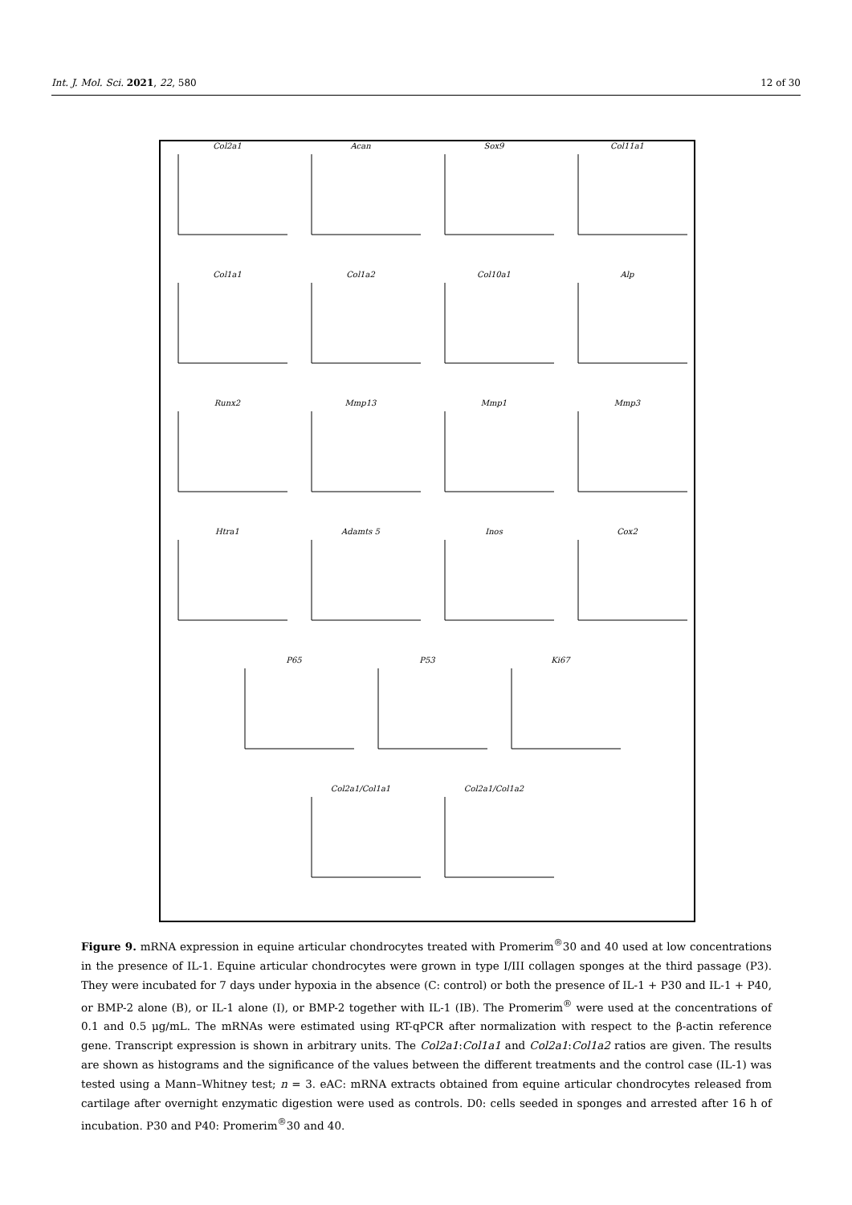Int. J. Mol. Sci. 2021, 22, 580 12 of 30
Col2a1
Acan
Sox9
Col11a1
Col1a1
Col1a2
Col10a1
Alp
Runx2
Mmp13
Mmp1
Mmp3
Htra1
Adamts 5
Inos
Cox2
P65 P53 Ki67
Col2a1/Col1a1 Col2a1/Col1a2
Figure 9. mRNA expression in equine articular chondrocytes treated with Promerim<sup>®</sup>30 and 40 used at low concentrations in the presence of IL-1. Equine articular chondrocytes were grown in type I/III collagen sponges at the third passage (P3). They were incubated for 7 days under hypoxia in the absence (C: control) or both the presence of IL-1 + P30 and IL-1 + P40, or BMP-2 alone (B), or IL-1 alone (I), or BMP-2 together with IL-1 (IB). The Promerim<sup>®</sup> were used at the concentrations of 0.1 and 0.5 μg/mL. The mRNAs were estimated using RT-qPCR after normalization with respect to the β-actin reference gene. Transcript expression is shown in arbitrary units. The Col2a1:Col1a1 and Col2a1:Col1a2 ratios are given. The results are shown as histograms and the significance of the values between the different treatments and the control case (IL-1) was tested using a Mann–Whitney test; n = 3. eAC: mRNA extracts obtained from equine articular chondrocytes released from cartilage after overnight enzymatic digestion were used as controls. D0: cells seeded in sponges and arrested after 16 h of incubation. P30 and P40: Promerim<sup>®</sup>30 and 40.